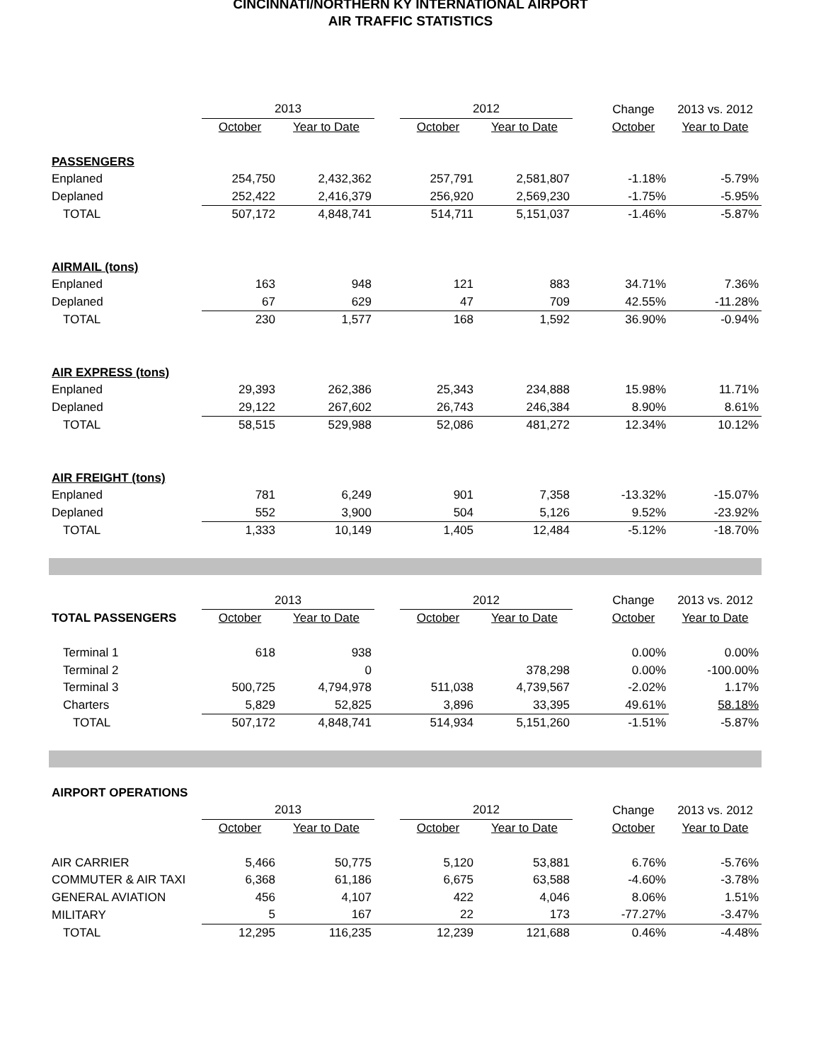CINCINNATI/NORTHERN KY INTERNATIONAL AIRPORT
AIR TRAFFIC STATISTICS
| | 2013 | | | 2012 | | | Change | 2013 vs. 2012 |
| --- | --- | --- | --- | --- | --- | --- | --- | --- |
| | October | Year to Date | | October | Year to Date | | October | Year to Date |
| PASSENGERS | | | | | | | | |
| Enplaned | 254,750 | 2,432,362 | | 257,791 | 2,581,807 | | -1.18% | -5.79% |
| Deplaned | 252,422 | 2,416,379 | | 256,920 | 2,569,230 | | -1.75% | -5.95% |
| TOTAL | 507,172 | 4,848,741 | | 514,711 | 5,151,037 | | -1.46% | -5.87% |
| AIRMAIL (tons) | | | | | | | | |
| Enplaned | 163 | 948 | | 121 | 883 | | 34.71% | 7.36% |
| Deplaned | 67 | 629 | | 47 | 709 | | 42.55% | -11.28% |
| TOTAL | 230 | 1,577 | | 168 | 1,592 | | 36.90% | -0.94% |
| AIR EXPRESS (tons) | | | | | | | | |
| Enplaned | 29,393 | 262,386 | | 25,343 | 234,888 | | 15.98% | 11.71% |
| Deplaned | 29,122 | 267,602 | | 26,743 | 246,384 | | 8.90% | 8.61% |
| TOTAL | 58,515 | 529,988 | | 52,086 | 481,272 | | 12.34% | 10.12% |
| AIR FREIGHT (tons) | | | | | | | | |
| Enplaned | 781 | 6,249 | | 901 | 7,358 | | -13.32% | -15.07% |
| Deplaned | 552 | 3,900 | | 504 | 5,126 | | 9.52% | -23.92% |
| TOTAL | 1,333 | 10,149 | | 1,405 | 12,484 | | -5.12% | -18.70% |
| | 2013 | | | 2012 | | | Change | 2013 vs. 2012 |
| --- | --- | --- | --- | --- | --- | --- | --- | --- |
| TOTAL PASSENGERS | October | Year to Date | | October | Year to Date | | October | Year to Date |
| Terminal 1 | 618 | 938 | | | | | 0.00% | 0.00% |
| Terminal 2 | | 0 | | | 378,298 | | 0.00% | -100.00% |
| Terminal 3 | 500,725 | 4,794,978 | | 511,038 | 4,739,567 | | -2.02% | 1.17% |
| Charters | 5,829 | 52,825 | | 3,896 | 33,395 | | 49.61% | 58.18% |
| TOTAL | 507,172 | 4,848,741 | | 514,934 | 5,151,260 | | -1.51% | -5.87% |
| AIRPORT OPERATIONS | | | | | | | | |
| | 2013 | | | 2012 | | | Change | 2013 vs. 2012 |
| | October | Year to Date | | October | Year to Date | | October | Year to Date |
| AIR CARRIER | 5,466 | 50,775 | | 5,120 | 53,881 | | 6.76% | -5.76% |
| COMMUTER & AIR TAXI | 6,368 | 61,186 | | 6,675 | 63,588 | | -4.60% | -3.78% |
| GENERAL AVIATION | 456 | 4,107 | | 422 | 4,046 | | 8.06% | 1.51% |
| MILITARY | 5 | 167 | | 22 | 173 | | -77.27% | -3.47% |
| TOTAL | 12,295 | 116,235 | | 12,239 | 121,688 | | 0.46% | -4.48% |